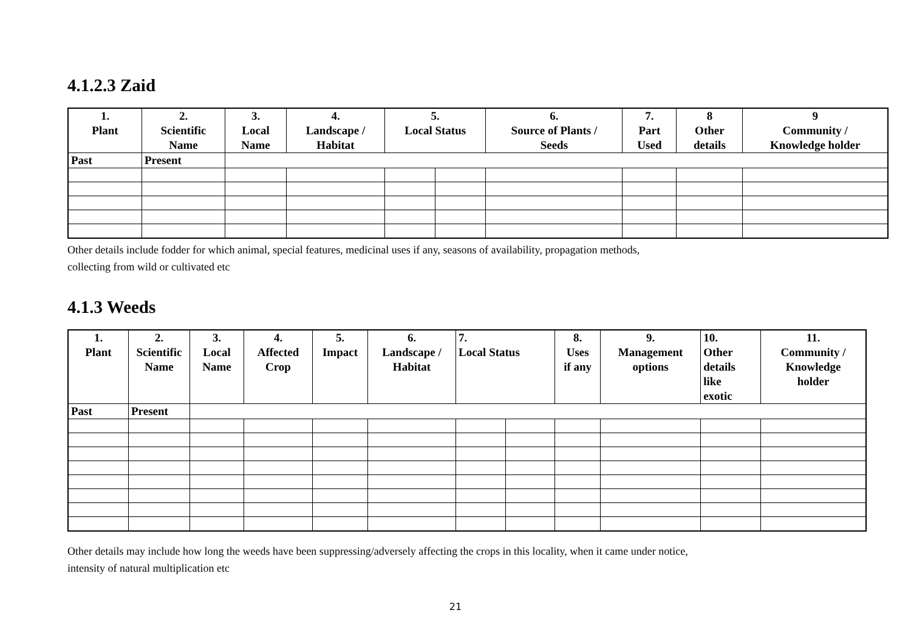4.1.2.3 Zaid
| 1. Plant | 2. Scientific Name | 3. Local Name | 4. Landscape / Habitat | 5. Local Status | | 6. Source of Plants / Seeds | 7. Part Used | 8 Other details | 9 Community / Knowledge holder |
| --- | --- | --- | --- | --- | --- | --- | --- | --- | --- |
| Past | Present | | | | | | | | |
Other details include fodder for which animal, special features, medicinal uses if any, seasons of availability, propagation methods,
collecting from wild or cultivated etc
4.1.3 Weeds
| 1. Plant | 2. Scientific Name | 3. Local Name | 4. Affected Crop | 5. Impact | 6. Landscape / Habitat | 7. Local Status | | 8. Uses if any | 9. Management options | 10. Other details like exotic | 11. Community / Knowledge holder |
| --- | --- | --- | --- | --- | --- | --- | --- | --- | --- | --- | --- |
| Past | Present | | | | | | | | | | |
Other details may include how long the weeds have been suppressing/adversely affecting the crops in this locality, when it came under notice,
intensity of natural multiplication etc
21